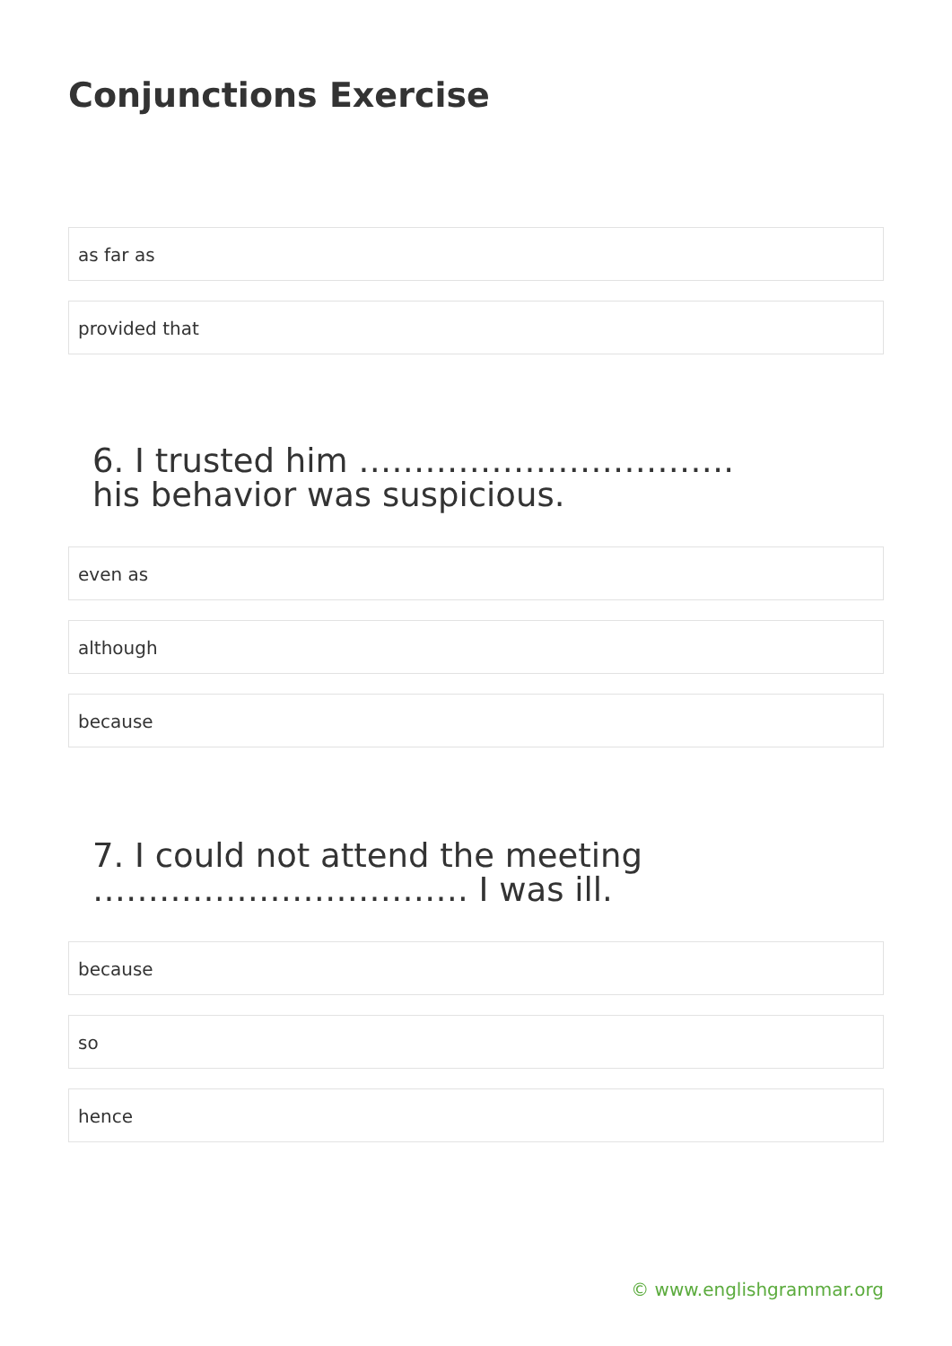Conjunctions Exercise
as far as
provided that
6. I trusted him ……………………………. his behavior was suspicious.
even as
although
because
7. I could not attend the meeting ……………………………. I was ill.
because
so
hence
© www.englishgrammar.org